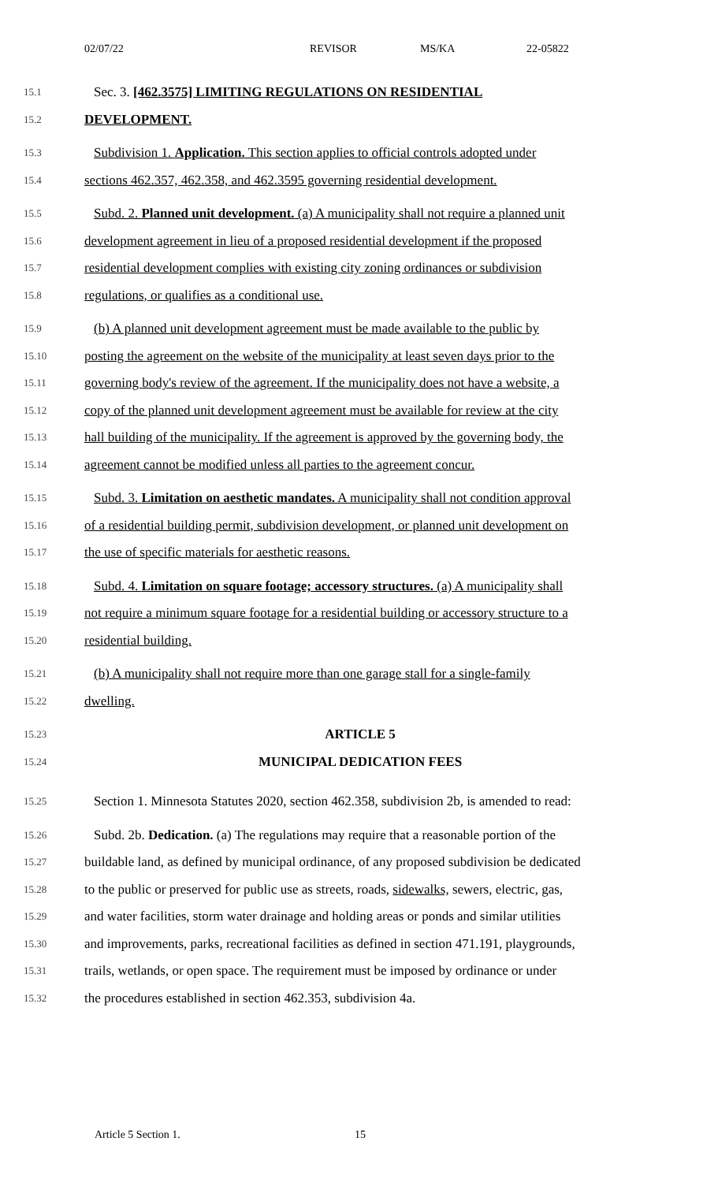02/07/22 REVISOR MS/KA 22-05822
15.1
Sec. 3. [462.3575] LIMITING REGULATIONS ON RESIDENTIAL
15.2
DEVELOPMENT.
15.3
Subdivision 1. Application. This section applies to official controls adopted under
15.4
sections 462.357, 462.358, and 462.3595 governing residential development.
15.5
Subd. 2. Planned unit development. (a) A municipality shall not require a planned unit
15.6
development agreement in lieu of a proposed residential development if the proposed
15.7
residential development complies with existing city zoning ordinances or subdivision
15.8
regulations, or qualifies as a conditional use.
15.9
(b) A planned unit development agreement must be made available to the public by
15.10
posting the agreement on the website of the municipality at least seven days prior to the
15.11
governing body's review of the agreement. If the municipality does not have a website, a
15.12
copy of the planned unit development agreement must be available for review at the city
15.13
hall building of the municipality. If the agreement is approved by the governing body, the
15.14
agreement cannot be modified unless all parties to the agreement concur.
15.15
Subd. 3. Limitation on aesthetic mandates. A municipality shall not condition approval
15.16
of a residential building permit, subdivision development, or planned unit development on
15.17
the use of specific materials for aesthetic reasons.
15.18
Subd. 4. Limitation on square footage; accessory structures. (a) A municipality shall
15.19
not require a minimum square footage for a residential building or accessory structure to a
15.20
residential building.
15.21
(b) A municipality shall not require more than one garage stall for a single-family
15.22
dwelling.
15.23
ARTICLE 5
15.24
MUNICIPAL DEDICATION FEES
15.25
Section 1. Minnesota Statutes 2020, section 462.358, subdivision 2b, is amended to read:
15.26
Subd. 2b. Dedication. (a) The regulations may require that a reasonable portion of the
15.27
buildable land, as defined by municipal ordinance, of any proposed subdivision be dedicated
15.28
to the public or preserved for public use as streets, roads, sidewalks, sewers, electric, gas,
15.29
and water facilities, storm water drainage and holding areas or ponds and similar utilities
15.30
and improvements, parks, recreational facilities as defined in section 471.191, playgrounds,
15.31
trails, wetlands, or open space. The requirement must be imposed by ordinance or under
15.32
the procedures established in section 462.353, subdivision 4a.
Article 5 Section 1. 15